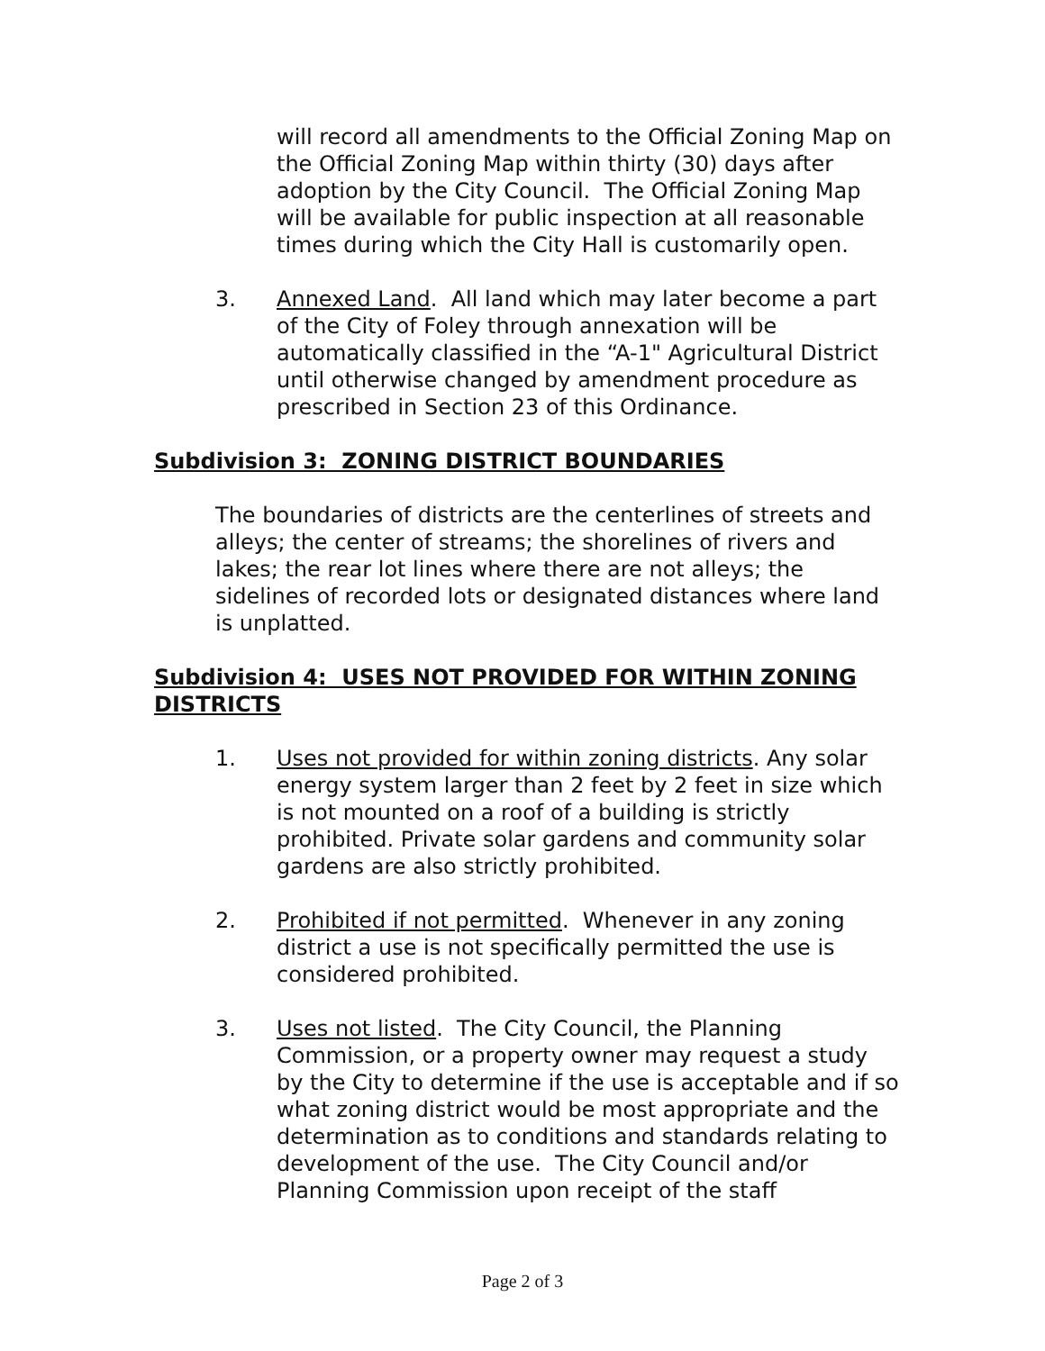will record all amendments to the Official Zoning Map on the Official Zoning Map within thirty (30) days after adoption by the City Council. The Official Zoning Map will be available for public inspection at all reasonable times during which the City Hall is customarily open.
3. Annexed Land. All land which may later become a part of the City of Foley through annexation will be automatically classified in the “A-1" Agricultural District until otherwise changed by amendment procedure as prescribed in Section 23 of this Ordinance.
Subdivision 3: ZONING DISTRICT BOUNDARIES
The boundaries of districts are the centerlines of streets and alleys; the center of streams; the shorelines of rivers and lakes; the rear lot lines where there are not alleys; the sidelines of recorded lots or designated distances where land is unplatted.
Subdivision 4: USES NOT PROVIDED FOR WITHIN ZONING DISTRICTS
1. Uses not provided for within zoning districts. Any solar energy system larger than 2 feet by 2 feet in size which is not mounted on a roof of a building is strictly prohibited. Private solar gardens and community solar gardens are also strictly prohibited.
2. Prohibited if not permitted. Whenever in any zoning district a use is not specifically permitted the use is considered prohibited.
3. Uses not listed. The City Council, the Planning Commission, or a property owner may request a study by the City to determine if the use is acceptable and if so what zoning district would be most appropriate and the determination as to conditions and standards relating to development of the use. The City Council and/or Planning Commission upon receipt of the staff
Page 2 of 3